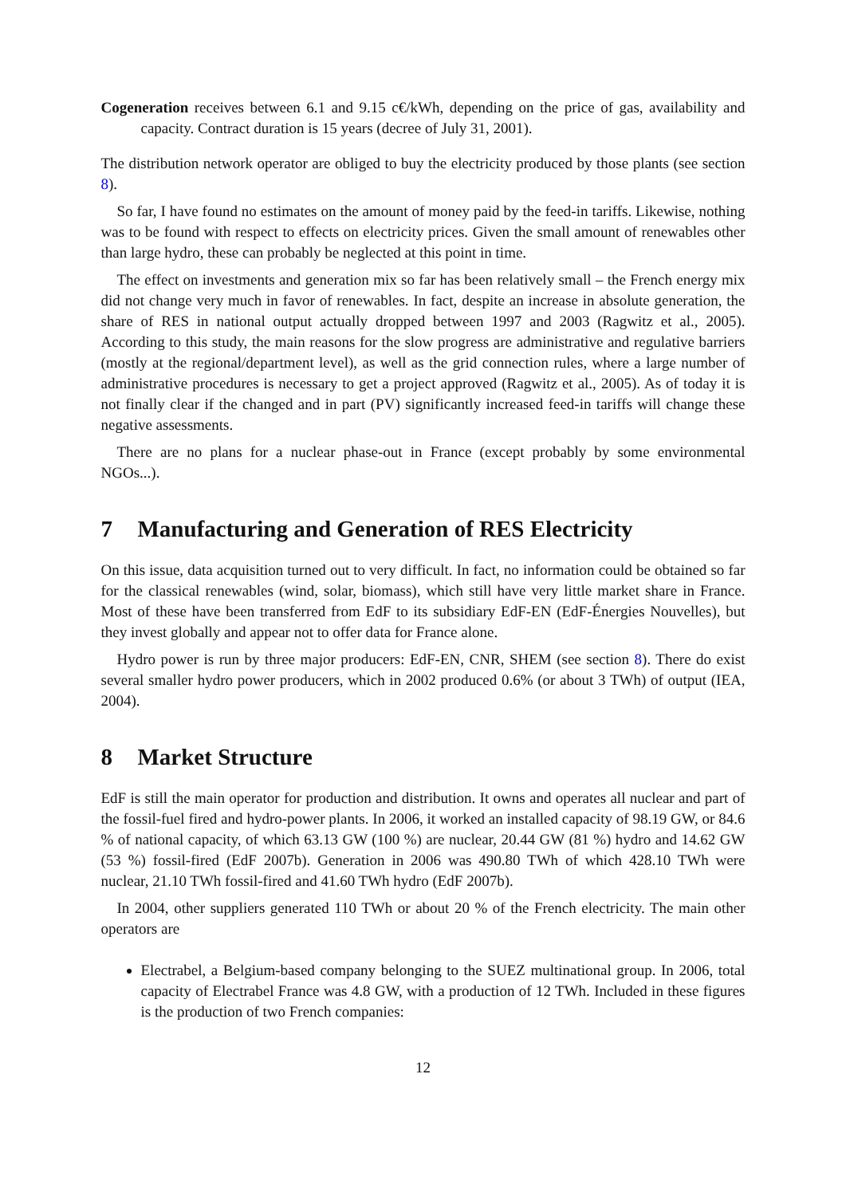Cogeneration receives between 6.1 and 9.15 c€/kWh, depending on the price of gas, availability and capacity. Contract duration is 15 years (decree of July 31, 2001).
The distribution network operator are obliged to buy the electricity produced by those plants (see section 8).
So far, I have found no estimates on the amount of money paid by the feed-in tariffs. Likewise, nothing was to be found with respect to effects on electricity prices. Given the small amount of renewables other than large hydro, these can probably be neglected at this point in time.
The effect on investments and generation mix so far has been relatively small – the French energy mix did not change very much in favor of renewables. In fact, despite an increase in absolute generation, the share of RES in national output actually dropped between 1997 and 2003 (Ragwitz et al., 2005). According to this study, the main reasons for the slow progress are administrative and regulative barriers (mostly at the regional/department level), as well as the grid connection rules, where a large number of administrative procedures is necessary to get a project approved (Ragwitz et al., 2005). As of today it is not finally clear if the changed and in part (PV) significantly increased feed-in tariffs will change these negative assessments.
There are no plans for a nuclear phase-out in France (except probably by some environmental NGOs...).
7 Manufacturing and Generation of RES Electricity
On this issue, data acquisition turned out to very difficult. In fact, no information could be obtained so far for the classical renewables (wind, solar, biomass), which still have very little market share in France. Most of these have been transferred from EdF to its subsidiary EdF-EN (EdF-Énergies Nouvelles), but they invest globally and appear not to offer data for France alone.
Hydro power is run by three major producers: EdF-EN, CNR, SHEM (see section 8). There do exist several smaller hydro power producers, which in 2002 produced 0.6% (or about 3 TWh) of output (IEA, 2004).
8 Market Structure
EdF is still the main operator for production and distribution. It owns and operates all nuclear and part of the fossil-fuel fired and hydro-power plants. In 2006, it worked an installed capacity of 98.19 GW, or 84.6 % of national capacity, of which 63.13 GW (100 %) are nuclear, 20.44 GW (81 %) hydro and 14.62 GW (53 %) fossil-fired (EdF 2007b). Generation in 2006 was 490.80 TWh of which 428.10 TWh were nuclear, 21.10 TWh fossil-fired and 41.60 TWh hydro (EdF 2007b).
In 2004, other suppliers generated 110 TWh or about 20 % of the French electricity. The main other operators are
Electrabel, a Belgium-based company belonging to the SUEZ multinational group. In 2006, total capacity of Electrabel France was 4.8 GW, with a production of 12 TWh. Included in these figures is the production of two French companies:
12